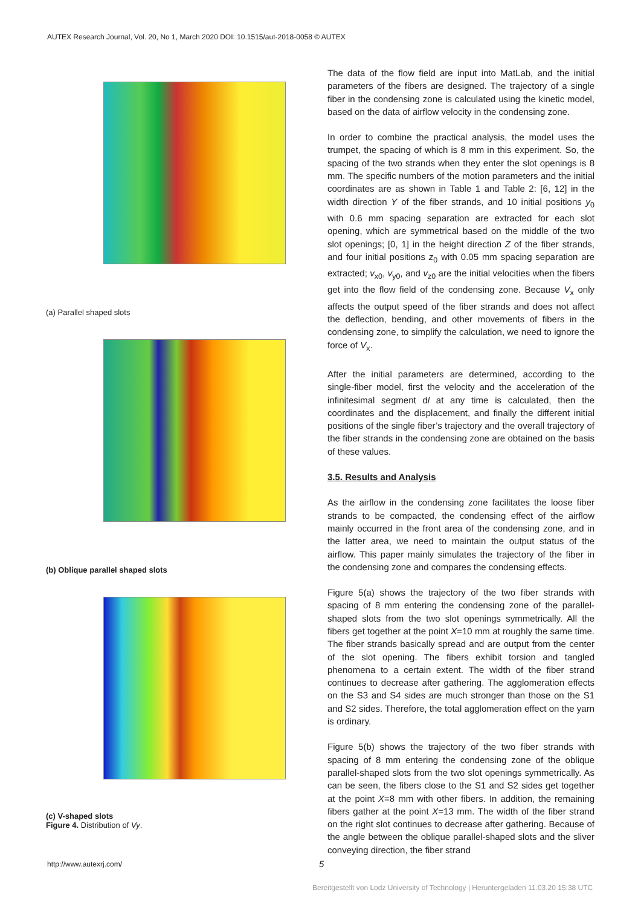AUTEX Research Journal, Vol. 20, No 1, March 2020 DOI: 10.1515/aut-2018-0058 © AUTEX
(a) Parallel shaped slots
(b) Oblique parallel shaped slots
(c) V-shaped slots
Figure 4. Distribution of Vy.
The data of the flow field are input into MatLab, and the initial parameters of the fibers are designed. The trajectory of a single fiber in the condensing zone is calculated using the kinetic model, based on the data of airflow velocity in the condensing zone.
In order to combine the practical analysis, the model uses the trumpet, the spacing of which is 8 mm in this experiment. So, the spacing of the two strands when they enter the slot openings is 8 mm. The specific numbers of the motion parameters and the initial coordinates are as shown in Table 1 and Table 2: [6, 12] in the width direction Y of the fiber strands, and 10 initial positions y<sub>0</sub> with 0.6 mm spacing separation are extracted for each slot opening, which are symmetrical based on the middle of the two slot openings; [0, 1] in the height direction Z of the fiber strands, and four initial positions z<sub>0</sub> with 0.05 mm spacing separation are extracted; v<sub>x0</sub>, v<sub>y0</sub>, and v<sub>z0</sub> are the initial velocities when the fibers get into the flow field of the condensing zone. Because V<sub>x</sub> only affects the output speed of the fiber strands and does not affect the deflection, bending, and other movements of fibers in the condensing zone, to simplify the calculation, we need to ignore the force of V<sub>x</sub>.
After the initial parameters are determined, according to the single-fiber model, first the velocity and the acceleration of the infinitesimal segment dl at any time is calculated, then the coordinates and the displacement, and finally the different initial positions of the single fiber’s trajectory and the overall trajectory of the fiber strands in the condensing zone are obtained on the basis of these values.
3.5. Results and Analysis
As the airflow in the condensing zone facilitates the loose fiber strands to be compacted, the condensing effect of the airflow mainly occurred in the front area of the condensing zone, and in the latter area, we need to maintain the output status of the airflow. This paper mainly simulates the trajectory of the fiber in the condensing zone and compares the condensing effects.
Figure 5(a) shows the trajectory of the two fiber strands with spacing of 8 mm entering the condensing zone of the parallel-shaped slots from the two slot openings symmetrically. All the fibers get together at the point X=10 mm at roughly the same time. The fiber strands basically spread and are output from the center of the slot opening. The fibers exhibit torsion and tangled phenomena to a certain extent. The width of the fiber strand continues to decrease after gathering. The agglomeration effects on the S3 and S4 sides are much stronger than those on the S1 and S2 sides. Therefore, the total agglomeration effect on the yarn is ordinary.
Figure 5(b) shows the trajectory of the two fiber strands with spacing of 8 mm entering the condensing zone of the oblique parallel-shaped slots from the two slot openings symmetrically. As can be seen, the fibers close to the S1 and S2 sides get together at the point X=8 mm with other fibers. In addition, the remaining fibers gather at the point X=13 mm. The width of the fiber strand on the right slot continues to decrease after gathering. Because of the angle between the oblique parallel-shaped slots and the sliver conveying direction, the fiber strand
http://www.autexrj.com/ 5
Bereitgestellt von Lodz University of Technology | Heruntergeladen 11.03.20 15:38 UTC